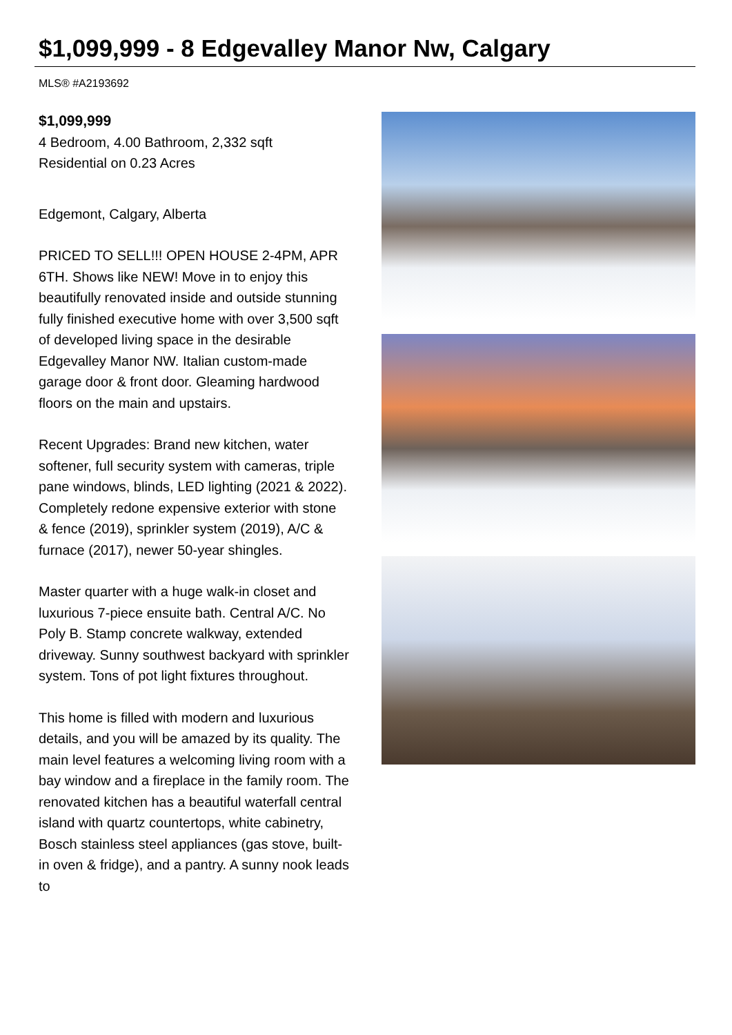$1,099,999 - 8 Edgevalley Manor Nw, Calgary
MLS® #A2193692
$1,099,999
4 Bedroom, 4.00 Bathroom, 2,332 sqft
Residential on 0.23 Acres
Edgemont, Calgary, Alberta
PRICED TO SELL!!! OPEN HOUSE 2-4PM, APR 6TH. Shows like NEW! Move in to enjoy this beautifully renovated inside and outside stunning fully finished executive home with over 3,500 sqft of developed living space in the desirable Edgevalley Manor NW. Italian custom-made garage door & front door. Gleaming hardwood floors on the main and upstairs.
Recent Upgrades: Brand new kitchen, water softener, full security system with cameras, triple pane windows, blinds, LED lighting (2021 & 2022). Completely redone expensive exterior with stone & fence (2019), sprinkler system (2019), A/C & furnace (2017), newer 50-year shingles.
Master quarter with a huge walk-in closet and luxurious 7-piece ensuite bath. Central A/C. No Poly B. Stamp concrete walkway, extended driveway. Sunny southwest backyard with sprinkler system. Tons of pot light fixtures throughout.
This home is filled with modern and luxurious details, and you will be amazed by its quality. The main level features a welcoming living room with a bay window and a fireplace in the family room. The renovated kitchen has a beautiful waterfall central island with quartz countertops, white cabinetry, Bosch stainless steel appliances (gas stove, built-in oven & fridge), and a pantry. A sunny nook leads to